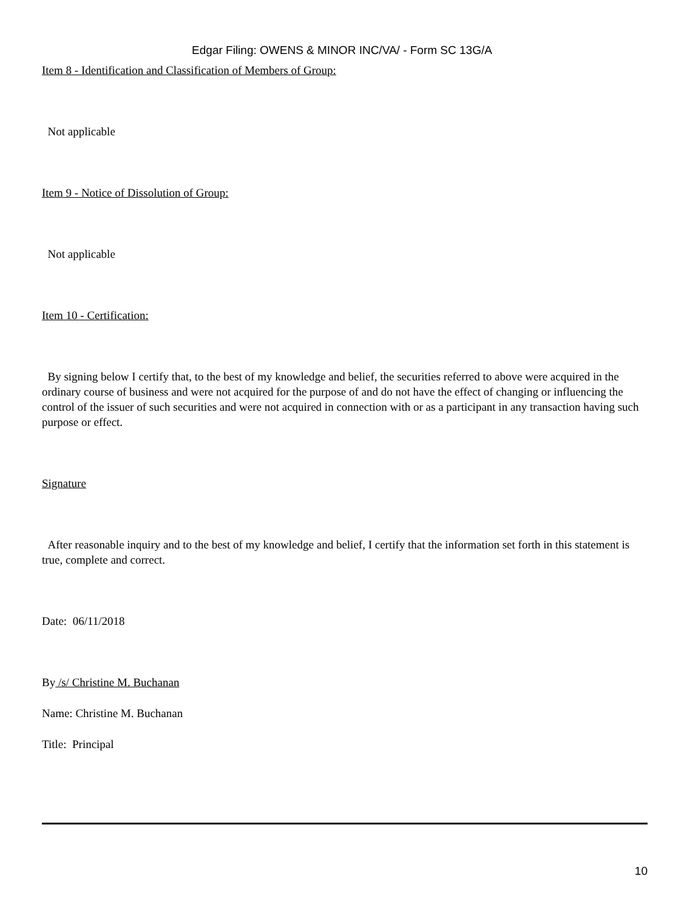Edgar Filing: OWENS & MINOR INC/VA/ - Form SC 13G/A
Item 8 - Identification and Classification of Members of Group:
Not applicable
Item 9 - Notice of Dissolution of Group:
Not applicable
Item 10 - Certification:
By signing below I certify that, to the best of my knowledge and belief, the securities referred to above were acquired in the ordinary course of business and were not acquired for the purpose of and do not have the effect of changing or influencing the control of the issuer of such securities and were not acquired in connection with or as a participant in any transaction having such purpose or effect.
Signature
After reasonable inquiry and to the best of my knowledge and belief, I certify that the information set forth in this statement is true, complete and correct.
Date: 06/11/2018
By /s/ Christine M. Buchanan
Name: Christine M. Buchanan
Title: Principal
10